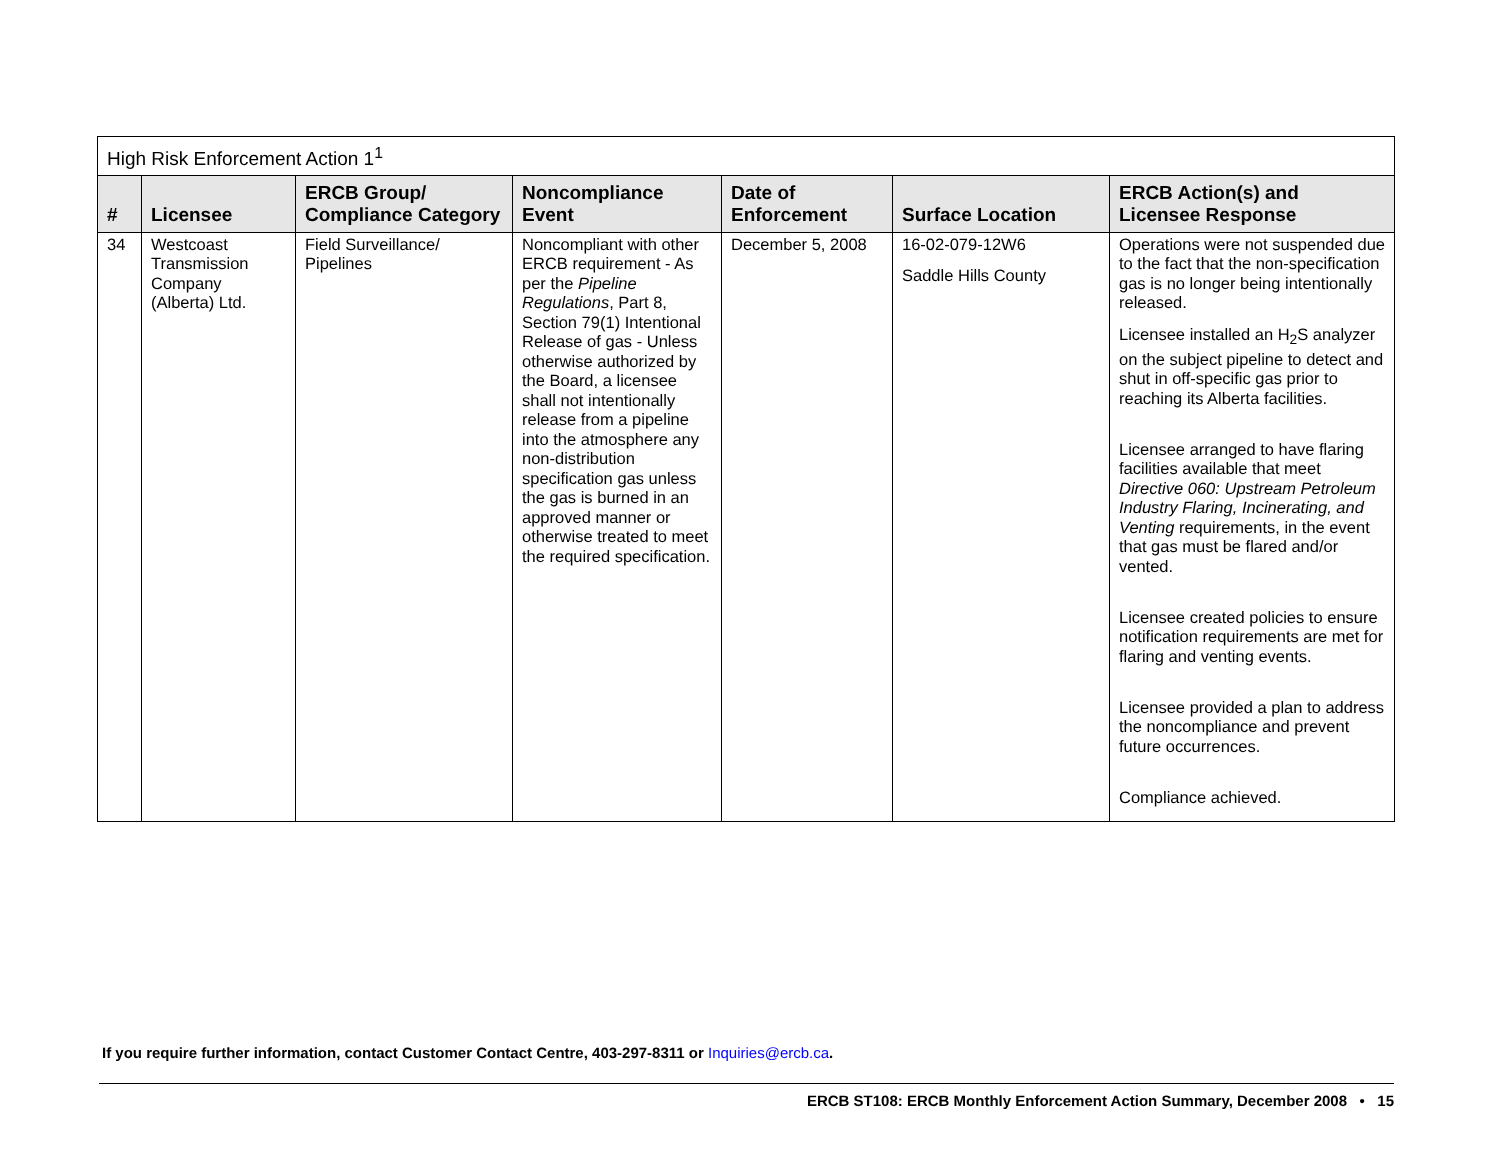| High Risk Enforcement Action 1<sup>1</sup> | | | | | | |
| # | Licensee | ERCB Group/ Compliance Category | Noncompliance Event | Date of Enforcement | Surface Location | ERCB Action(s) and Licensee Response |
| 34 | Westcoast Transmission Company (Alberta) Ltd. | Field Surveillance/ Pipelines | Noncompliant with other ERCB requirement - As per the Pipeline Regulations , Part 8, Section 79(1) Intentional Release of gas - Unless otherwise authorized by the Board, a licensee shall not intentionally release from a pipeline into the atmosphere any non-distribution specification gas unless the gas is burned in an approved manner or otherwise treated to meet the required specification. | December 5, 2008 | 16-02-079-12W6 Saddle Hills County | Operations were not suspended due to the fact that the non-specification gas is no longer being intentionally released. Licensee installed an H<sub>2</sub>S analyzer on the subject pipeline to detect and shut in off-specific gas prior to reaching its Alberta facilities. Licensee arranged to have flaring facilities available that meet Directive 060: Upstream Petroleum Industry Flaring, Incinerating, and Venting requirements, in the event that gas must be flared and/or vented. Licensee created policies to ensure notification requirements are met for flaring and venting events. Licensee provided a plan to address the noncompliance and prevent future occurrences. Compliance achieved. |
If you require further information, contact Customer Contact Centre, 403-297-8311 or Inquiries@ercb.ca.
ERCB ST108: ERCB Monthly Enforcement Action Summary, December 2008 • 15